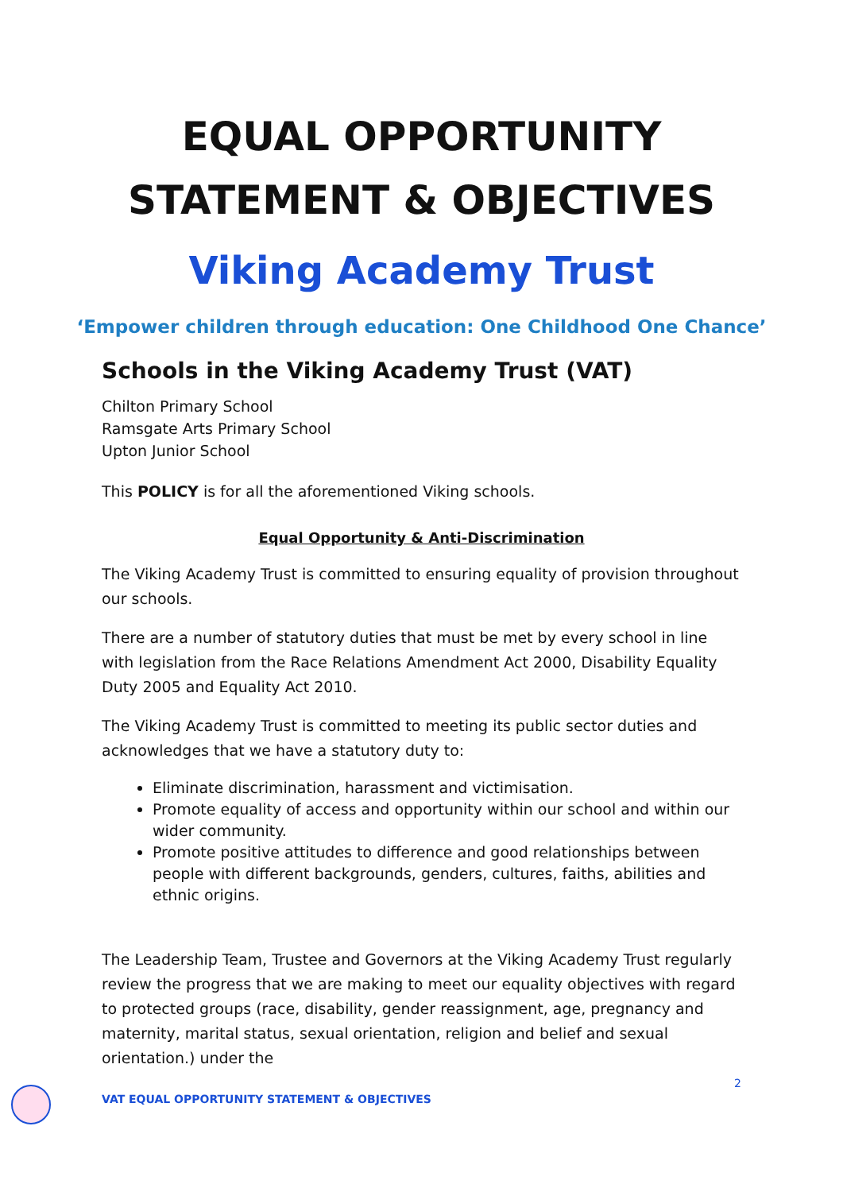EQUAL OPPORTUNITY
STATEMENT & OBJECTIVES
Viking Academy Trust
‘Empower children through education: One Childhood One Chance’
Schools in the Viking Academy Trust (VAT)
Chilton Primary School
Ramsgate Arts Primary School
Upton Junior School
This POLICY is for all the aforementioned Viking schools.
Equal Opportunity & Anti-Discrimination
The Viking Academy Trust is committed to ensuring equality of provision throughout our schools.
There are a number of statutory duties that must be met by every school in line with legislation from the Race Relations Amendment Act 2000, Disability Equality Duty 2005 and Equality Act 2010.
The Viking Academy Trust is committed to meeting its public sector duties and acknowledges that we have a statutory duty to:
Eliminate discrimination, harassment and victimisation.
Promote equality of access and opportunity within our school and within our wider community.
Promote positive attitudes to difference and good relationships between people with different backgrounds, genders, cultures, faiths, abilities and ethnic origins.
The Leadership Team, Trustee and Governors at the Viking Academy Trust regularly review the progress that we are making to meet our equality objectives with regard to protected groups (race, disability, gender reassignment, age, pregnancy and maternity, marital status, sexual orientation, religion and belief and sexual orientation.) under the
2
VAT EQUAL OPPORTUNITY STATEMENT & OBJECTIVES